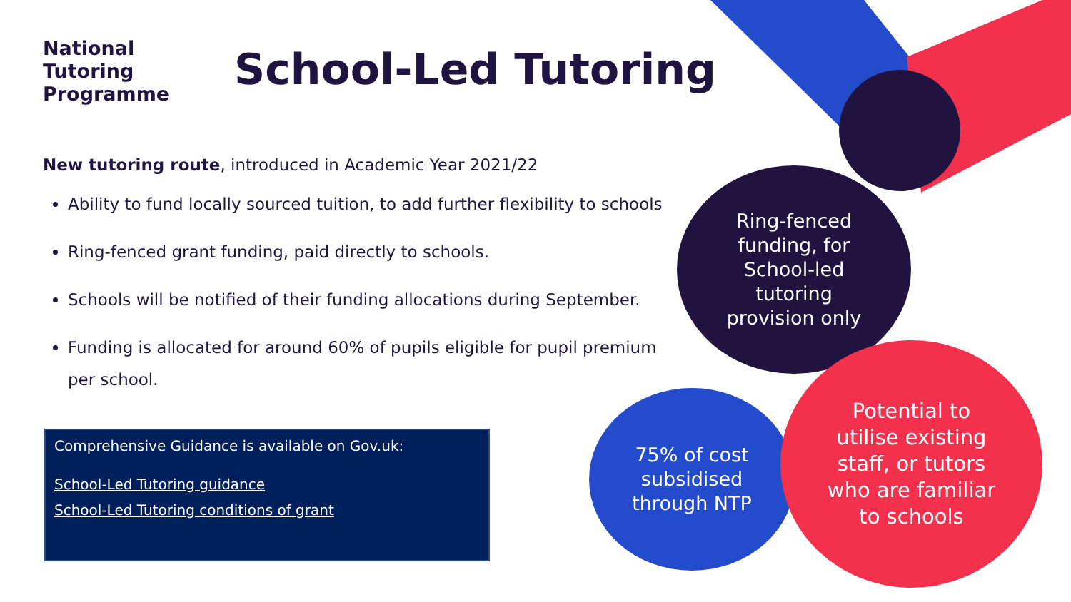National
Tutoring
Programme
School-Led Tutoring
New tutoring route, introduced in Academic Year 2021/22
Ability to fund locally sourced tuition, to add further flexibility to schools
Ring-fenced grant funding, paid directly to schools.
Schools will be notified of their funding allocations during September.
Funding is allocated for around 60% of pupils eligible for pupil premium per school.
Comprehensive Guidance is available on Gov.uk:
School-Led Tutoring guidance
School-Led Tutoring conditions of grant
Ring-fenced
funding, for
School-led
tutoring
provision only
75% of cost
subsidised
through NTP
Potential to
utilise existing
staff, or tutors
who are familiar
to schools